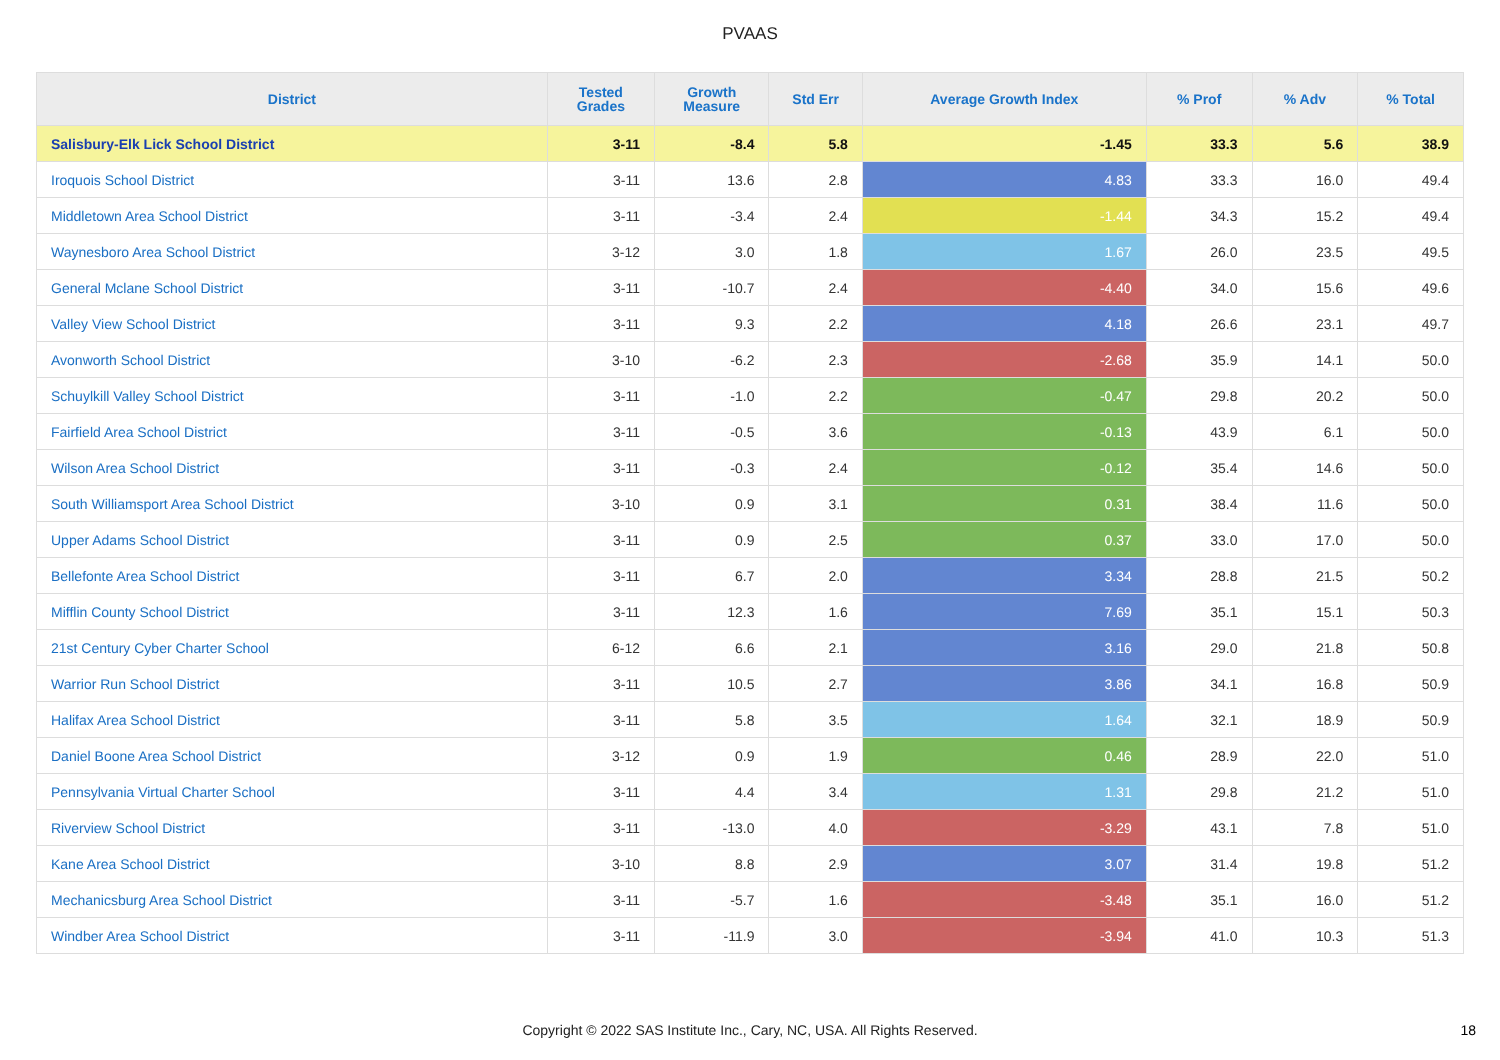PVAAS
| District | Tested Grades | Growth Measure | Std Err | Average Growth Index | % Prof | % Adv | % Total |
| --- | --- | --- | --- | --- | --- | --- | --- |
| Salisbury-Elk Lick School District | 3-11 | -8.4 | 5.8 | -1.45 | 33.3 | 5.6 | 38.9 |
| Iroquois School District | 3-11 | 13.6 | 2.8 | 4.83 | 33.3 | 16.0 | 49.4 |
| Middletown Area School District | 3-11 | -3.4 | 2.4 | -1.44 | 34.3 | 15.2 | 49.4 |
| Waynesboro Area School District | 3-12 | 3.0 | 1.8 | 1.67 | 26.0 | 23.5 | 49.5 |
| General Mclane School District | 3-11 | -10.7 | 2.4 | -4.40 | 34.0 | 15.6 | 49.6 |
| Valley View School District | 3-11 | 9.3 | 2.2 | 4.18 | 26.6 | 23.1 | 49.7 |
| Avonworth School District | 3-10 | -6.2 | 2.3 | -2.68 | 35.9 | 14.1 | 50.0 |
| Schuylkill Valley School District | 3-11 | -1.0 | 2.2 | -0.47 | 29.8 | 20.2 | 50.0 |
| Fairfield Area School District | 3-11 | -0.5 | 3.6 | -0.13 | 43.9 | 6.1 | 50.0 |
| Wilson Area School District | 3-11 | -0.3 | 2.4 | -0.12 | 35.4 | 14.6 | 50.0 |
| South Williamsport Area School District | 3-10 | 0.9 | 3.1 | 0.31 | 38.4 | 11.6 | 50.0 |
| Upper Adams School District | 3-11 | 0.9 | 2.5 | 0.37 | 33.0 | 17.0 | 50.0 |
| Bellefonte Area School District | 3-11 | 6.7 | 2.0 | 3.34 | 28.8 | 21.5 | 50.2 |
| Mifflin County School District | 3-11 | 12.3 | 1.6 | 7.69 | 35.1 | 15.1 | 50.3 |
| 21st Century Cyber Charter School | 6-12 | 6.6 | 2.1 | 3.16 | 29.0 | 21.8 | 50.8 |
| Warrior Run School District | 3-11 | 10.5 | 2.7 | 3.86 | 34.1 | 16.8 | 50.9 |
| Halifax Area School District | 3-11 | 5.8 | 3.5 | 1.64 | 32.1 | 18.9 | 50.9 |
| Daniel Boone Area School District | 3-12 | 0.9 | 1.9 | 0.46 | 28.9 | 22.0 | 51.0 |
| Pennsylvania Virtual Charter School | 3-11 | 4.4 | 3.4 | 1.31 | 29.8 | 21.2 | 51.0 |
| Riverview School District | 3-11 | -13.0 | 4.0 | -3.29 | 43.1 | 7.8 | 51.0 |
| Kane Area School District | 3-10 | 8.8 | 2.9 | 3.07 | 31.4 | 19.8 | 51.2 |
| Mechanicsburg Area School District | 3-11 | -5.7 | 1.6 | -3.48 | 35.1 | 16.0 | 51.2 |
| Windber Area School District | 3-11 | -11.9 | 3.0 | -3.94 | 41.0 | 10.3 | 51.3 |
Copyright © 2022 SAS Institute Inc., Cary, NC, USA. All Rights Reserved. 18